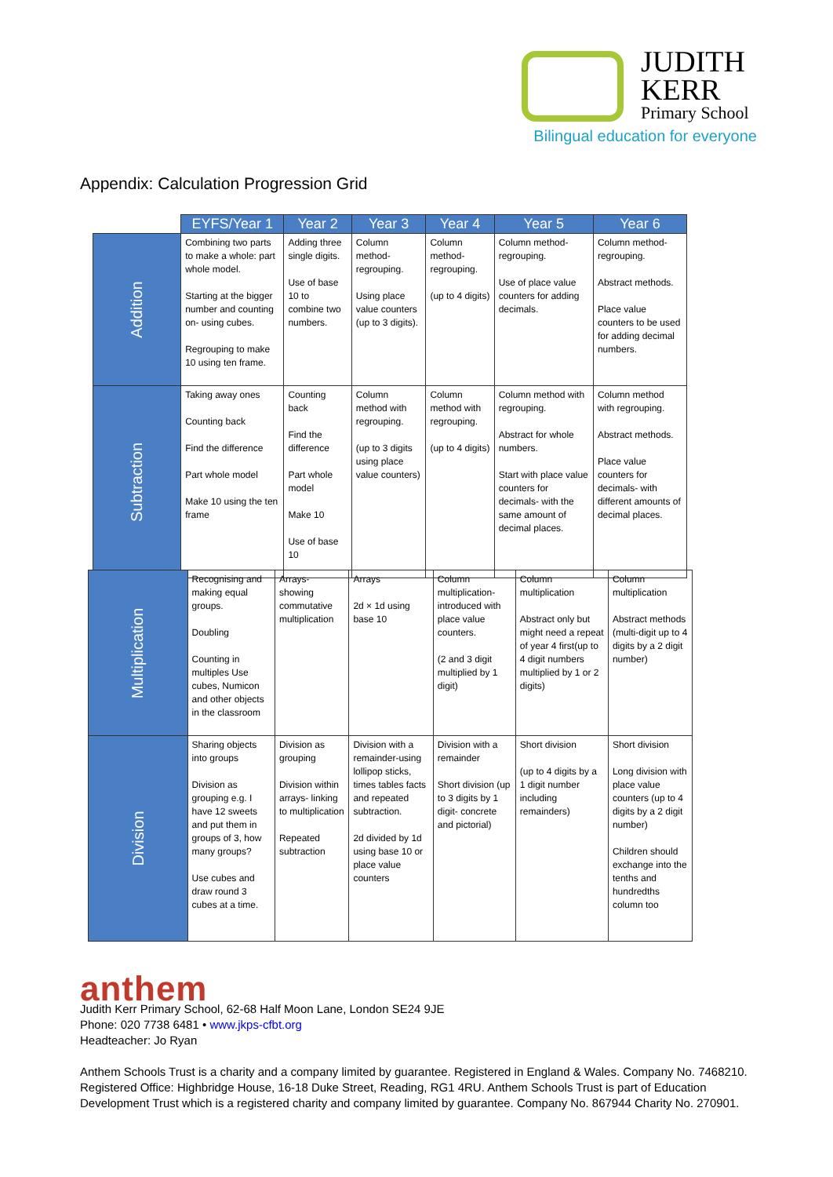JUDITH
KERR
Primary School
Bilingual education for everyone
Appendix: Calculation Progression Grid
| | EYFS/Year 1 | Year 2 | Year 3 | Year 4 | Year 5 | Year 6 |
| --- | --- | --- | --- | --- | --- | --- |
| Addition | Combining two parts to make a whole: part whole model. Starting at the bigger number and counting on- using cubes. Regrouping to make 10 using ten frame. | Adding three single digits. Use of base 10 to combine two numbers. | Column method- regrouping. Using place value counters (up to 3 digits). | Column method- regrouping. (up to 4 digits) | Column method- regrouping. Use of place value counters for adding decimals. | Column method- regrouping. Abstract methods. Place value counters to be used for adding decimal numbers. |
| Subtraction | Taking away ones Counting back Find the difference Part whole model Make 10 using the ten frame | Counting back Find the difference Part whole model Make 10 Use of base 10 | Column method with regrouping. (up to 3 digits using place value counters) | Column method with regrouping. (up to 4 digits) | Column method with regrouping. Abstract for whole numbers. Start with place value counters for decimals- with the same amount of decimal places. | Column method with regrouping. Abstract methods. Place value counters for decimals- with different amounts of decimal places. |
| Multiplication | Recognising and making equal groups. Doubling Counting in multiples Use cubes, Numicon and other objects in the classroom | Arrays- showing commutative multiplication | Arrays 2d × 1d using base 10 | Column multiplication- introduced with place value counters. (2 and 3 digit multiplied by 1 digit) | Column multiplication Abstract only but might need a repeat of year 4 first(up to 4 digit numbers multiplied by 1 or 2 digits) | Column multiplication Abstract methods (multi-digit up to 4 digits by a 2 digit number) |
| Division | Sharing objects into groups Division as grouping e.g. I have 12 sweets and put them in groups of 3, how many groups? Use cubes and draw round 3 cubes at a time. | Division as grouping Division within arrays- linking to multiplication Repeated subtraction | Division with a remainder-using lollipop sticks, times tables facts and repeated subtraction. 2d divided by 1d using base 10 or place value counters | Division with a remainder Short division (up to 3 digits by 1 digit- concrete and pictorial) | Short division (up to 4 digits by a 1 digit number including remainders) | Short division Long division with place value counters (up to 4 digits by a 2 digit number) Children should exchange into the tenths and hundredths column too |
anthem
Judith Kerr Primary School, 62-68 Half Moon Lane, London SE24 9JE
Phone: 020 7738 6481 • www.jkps-cfbt.org
Headteacher: Jo Ryan
Anthem Schools Trust is a charity and a company limited by guarantee. Registered in England & Wales. Company No. 7468210.
Registered Office: Highbridge House, 16-18 Duke Street, Reading, RG1 4RU. Anthem Schools Trust is part of Education
Development Trust which is a registered charity and company limited by guarantee. Company No. 867944 Charity No. 270901.